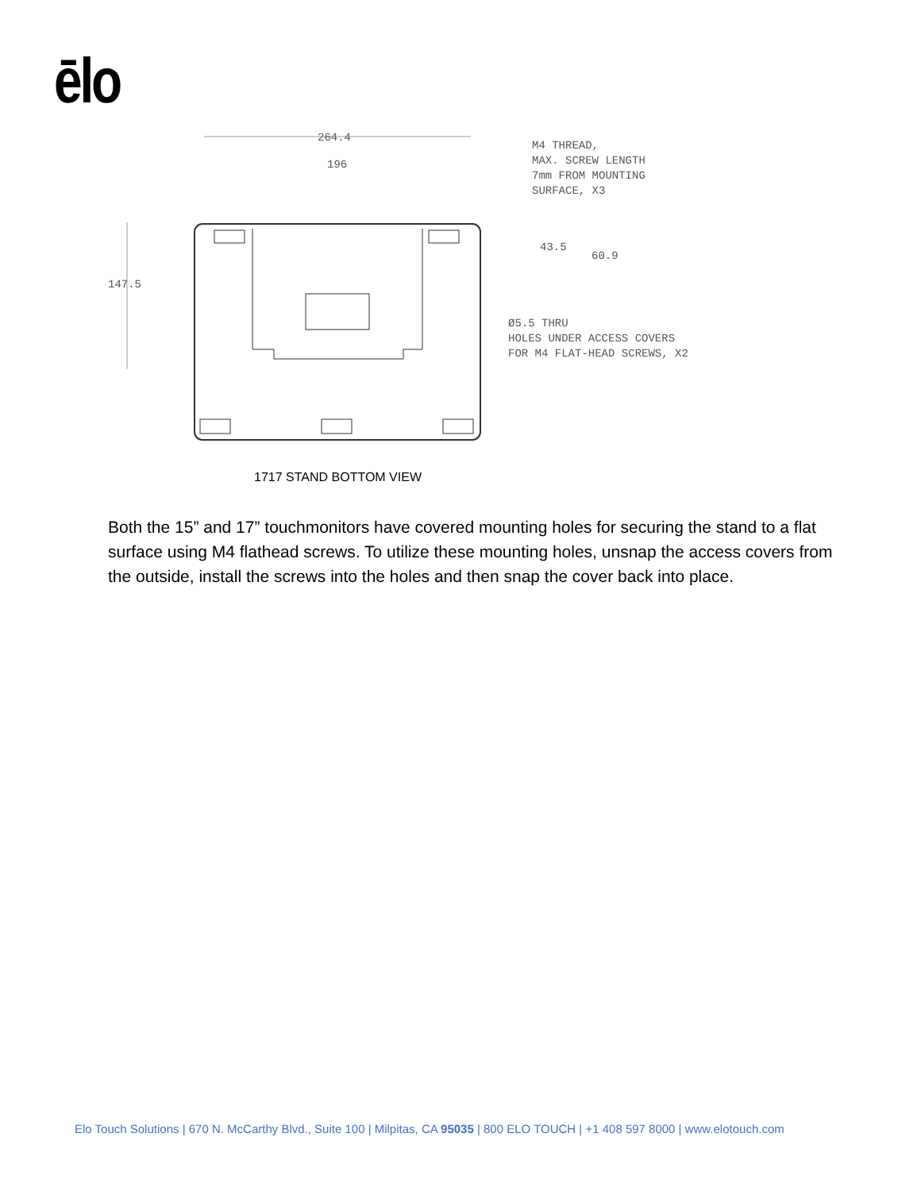ēlo
264.4
196
147.5
43.5
60.9
M4 THREAD,
MAX. SCREW LENGTH
7mm FROM MOUNTING
SURFACE, X3
Ø5.5 THRU
HOLES UNDER ACCESS COVERS
FOR M4 FLAT-HEAD SCREWS, X2
1717 STAND BOTTOM VIEW
Both the 15” and 17” touchmonitors have covered mounting holes for securing the stand to a flat surface using M4 flathead screws. To utilize these mounting holes, unsnap the access covers from the outside, install the screws into the holes and then snap the cover back into place.
Elo Touch Solutions | 670 N. McCarthy Blvd., Suite 100 | Milpitas, CA 95035 | 800 ELO TOUCH | +1 408 597 8000 | www.elotouch.com